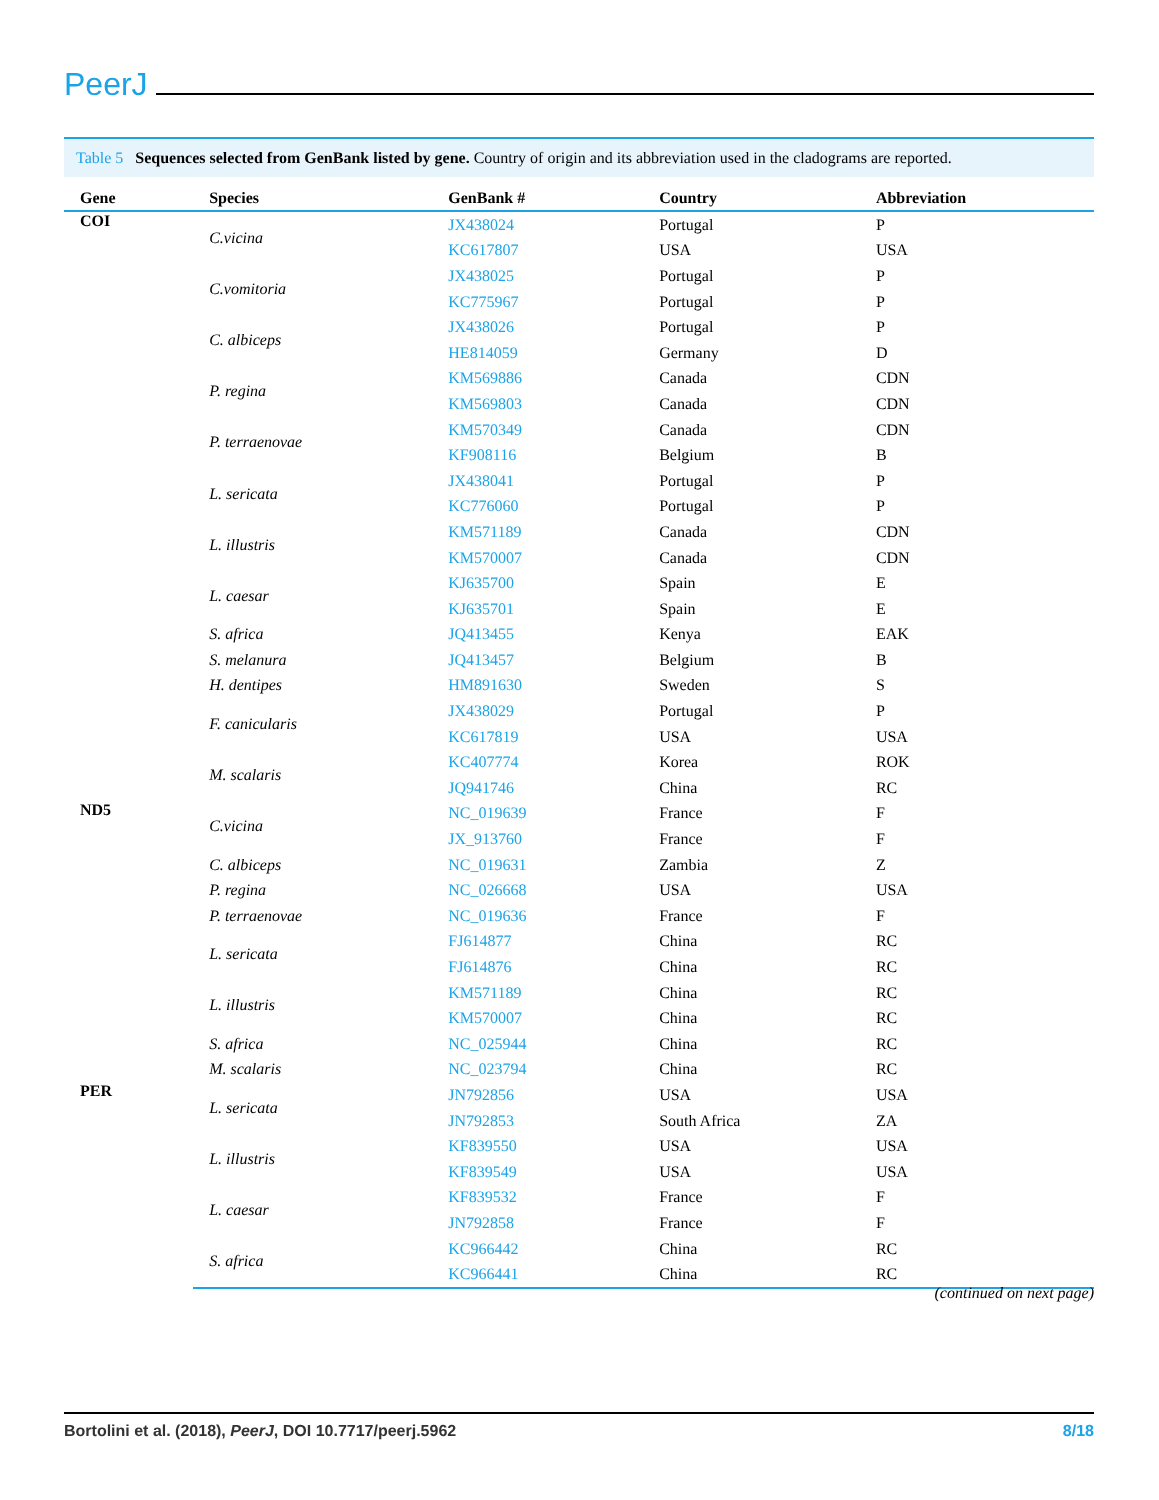PeerJ
Table 5 Sequences selected from GenBank listed by gene. Country of origin and its abbreviation used in the cladograms are reported.
| Gene | Species | GenBank # | Country | Abbreviation |
| --- | --- | --- | --- | --- |
| COI | C.vicina | JX438024 | Portugal | P |
| | | KC617807 | USA | USA |
| | C.vomitoria | JX438025 | Portugal | P |
| | | KC775967 | Portugal | P |
| | C. albiceps | JX438026 | Portugal | P |
| | | HE814059 | Germany | D |
| | P. regina | KM569886 | Canada | CDN |
| | | KM569803 | Canada | CDN |
| | P. terraenovae | KM570349 | Canada | CDN |
| | | KF908116 | Belgium | B |
| | L. sericata | JX438041 | Portugal | P |
| | | KC776060 | Portugal | P |
| | L. illustris | KM571189 | Canada | CDN |
| | | KM570007 | Canada | CDN |
| | L. caesar | KJ635700 | Spain | E |
| | | KJ635701 | Spain | E |
| | S. africa | JQ413455 | Kenya | EAK |
| | S. melanura | JQ413457 | Belgium | B |
| | H. dentipes | HM891630 | Sweden | S |
| | F. canicularis | JX438029 | Portugal | P |
| | | KC617819 | USA | USA |
| | M. scalaris | KC407774 | Korea | ROK |
| | | JQ941746 | China | RC |
| ND5 | C.vicina | NC_019639 | France | F |
| | | JX_913760 | France | F |
| | C. albiceps | NC_019631 | Zambia | Z |
| | P. regina | NC_026668 | USA | USA |
| | P. terraenovae | NC_019636 | France | F |
| | L. sericata | FJ614877 | China | RC |
| | | FJ614876 | China | RC |
| | L. illustris | KM571189 | China | RC |
| | | KM570007 | China | RC |
| | S. africa | NC_025944 | China | RC |
| | M. scalaris | NC_023794 | China | RC |
| PER | L. sericata | JN792856 | USA | USA |
| | | JN792853 | South Africa | ZA |
| | L. illustris | KF839550 | USA | USA |
| | | KF839549 | USA | USA |
| | L. caesar | KF839532 | France | F |
| | | JN792858 | France | F |
| | S. africa | KC966442 | China | RC |
| | | KC966441 | China | RC |
(continued on next page)
Bortolini et al. (2018), PeerJ, DOI 10.7717/peerj.5962 8/18